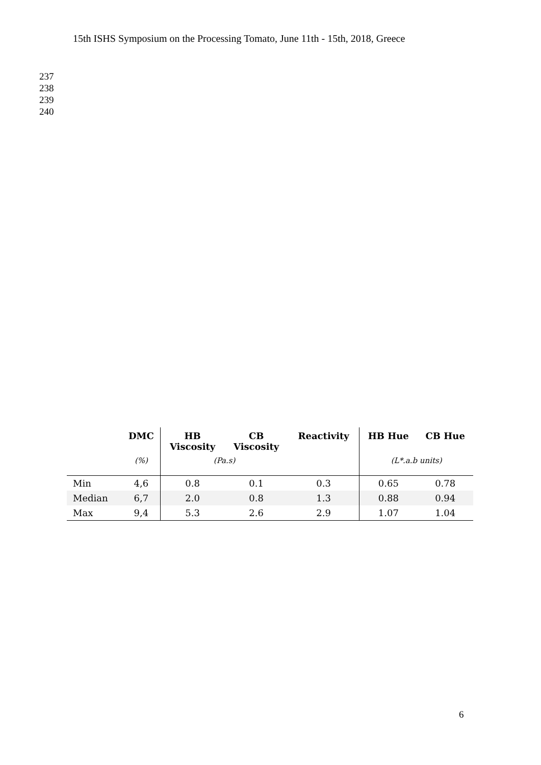15th ISHS Symposium on the Processing Tomato, June 11th - 15th, 2018, Greece
237
238
239
240
| | DMC | HB Viscosity | CB Viscosity | Reactivity | HB Hue | CB Hue |
| --- | --- | --- | --- | --- | --- | --- |
| | (%) | (Pa.s) | | | (L*.a.b units) | |
| Min | 4,6 | 0.8 | 0.1 | 0.3 | 0.65 | 0.78 |
| Median | 6,7 | 2.0 | 0.8 | 1.3 | 0.88 | 0.94 |
| Max | 9,4 | 5.3 | 2.6 | 2.9 | 1.07 | 1.04 |
6